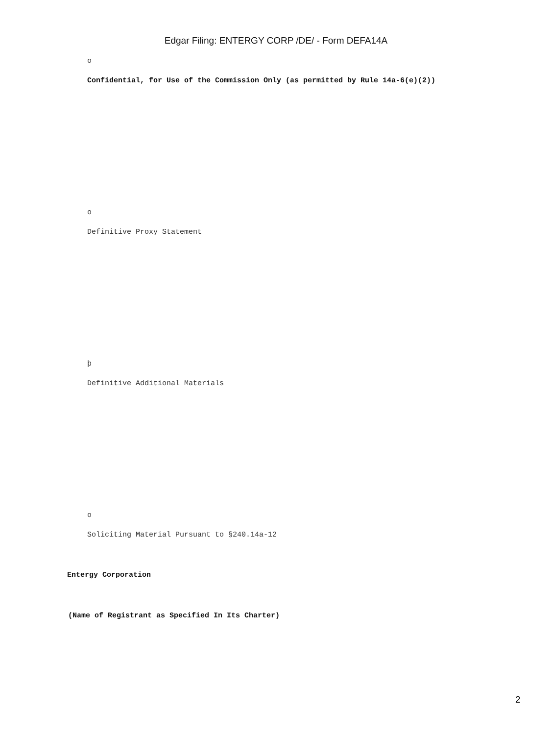Edgar Filing: ENTERGY CORP /DE/ - Form DEFA14A
o
Confidential, for Use of the Commission Only (as permitted by Rule 14a-6(e)(2))
o
Definitive Proxy Statement
þ
Definitive Additional Materials
o
Soliciting Material Pursuant to §240.14a-12
Entergy Corporation
(Name of Registrant as Specified In Its Charter)
2